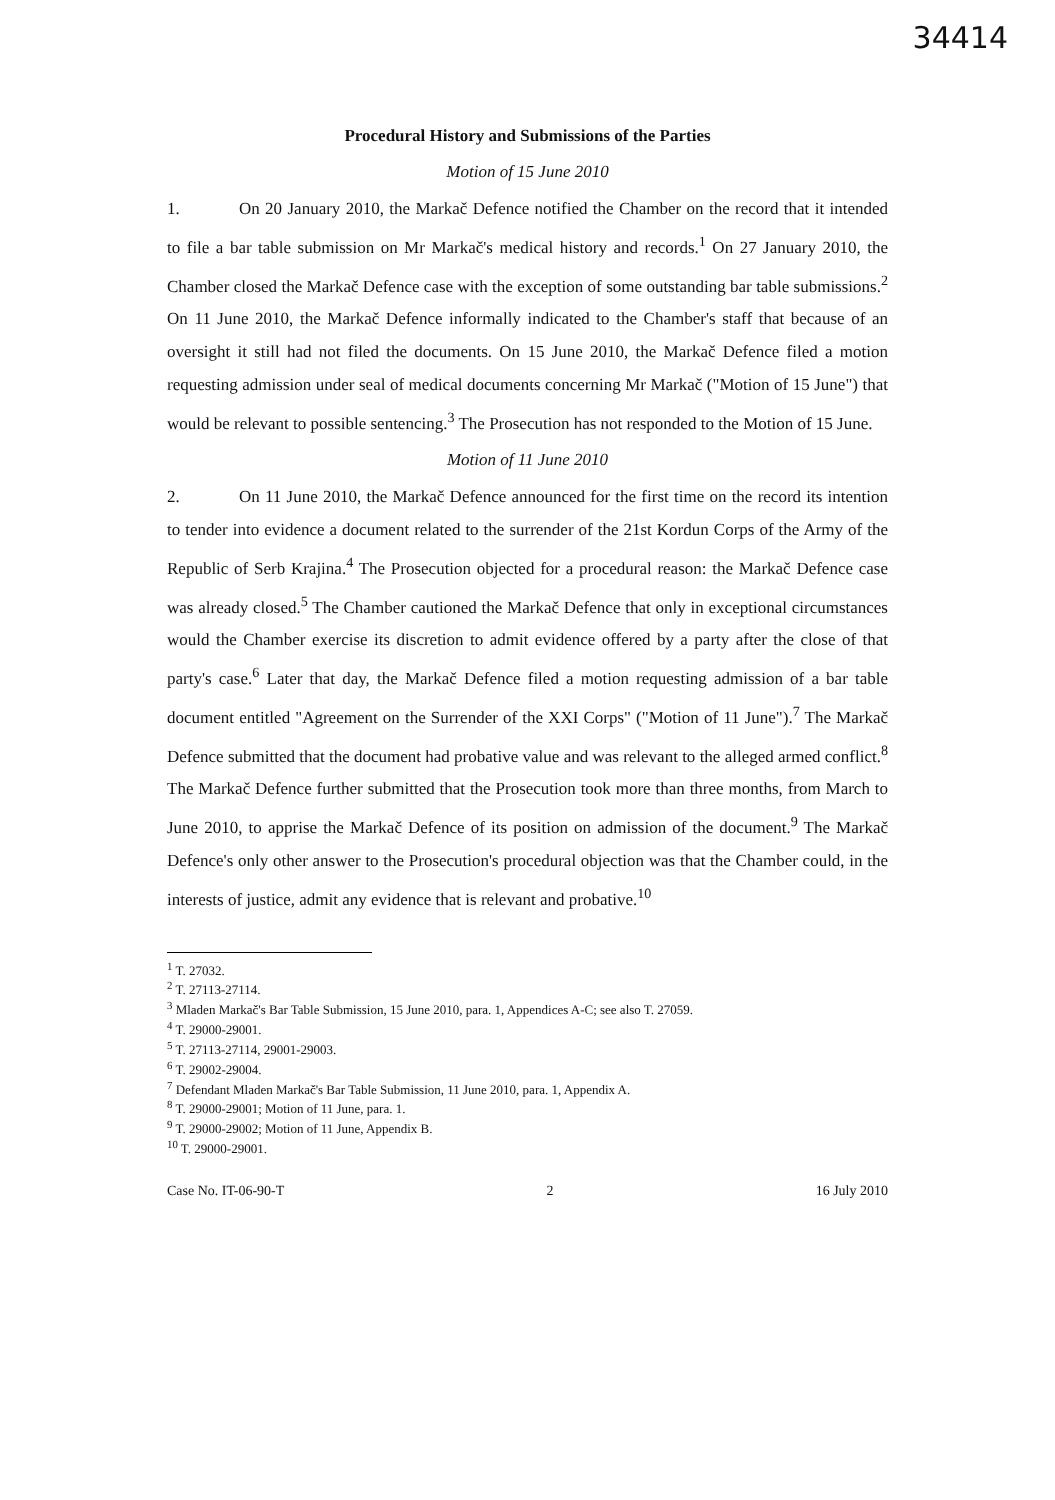34414
Procedural History and Submissions of the Parties
Motion of 15 June 2010
1. On 20 January 2010, the Markač Defence notified the Chamber on the record that it intended to file a bar table submission on Mr Markač's medical history and records.<sup>1</sup> On 27 January 2010, the Chamber closed the Markač Defence case with the exception of some outstanding bar table submissions.<sup>2</sup> On 11 June 2010, the Markač Defence informally indicated to the Chamber's staff that because of an oversight it still had not filed the documents. On 15 June 2010, the Markač Defence filed a motion requesting admission under seal of medical documents concerning Mr Markač ("Motion of 15 June") that would be relevant to possible sentencing.<sup>3</sup> The Prosecution has not responded to the Motion of 15 June.
Motion of 11 June 2010
2. On 11 June 2010, the Markač Defence announced for the first time on the record its intention to tender into evidence a document related to the surrender of the 21st Kordun Corps of the Army of the Republic of Serb Krajina.<sup>4</sup> The Prosecution objected for a procedural reason: the Markač Defence case was already closed.<sup>5</sup> The Chamber cautioned the Markač Defence that only in exceptional circumstances would the Chamber exercise its discretion to admit evidence offered by a party after the close of that party's case.<sup>6</sup> Later that day, the Markač Defence filed a motion requesting admission of a bar table document entitled "Agreement on the Surrender of the XXI Corps" ("Motion of 11 June").<sup>7</sup> The Markač Defence submitted that the document had probative value and was relevant to the alleged armed conflict.<sup>8</sup> The Markač Defence further submitted that the Prosecution took more than three months, from March to June 2010, to apprise the Markač Defence of its position on admission of the document.<sup>9</sup> The Markač Defence's only other answer to the Prosecution's procedural objection was that the Chamber could, in the interests of justice, admit any evidence that is relevant and probative.<sup>10</sup>
<sup>1</sup> T. 27032.
<sup>2</sup> T. 27113-27114.
<sup>3</sup> Mladen Markač's Bar Table Submission, 15 June 2010, para. 1, Appendices A-C; see also T. 27059.
<sup>4</sup> T. 29000-29001.
<sup>5</sup> T. 27113-27114, 29001-29003.
<sup>6</sup> T. 29002-29004.
<sup>7</sup> Defendant Mladen Markač's Bar Table Submission, 11 June 2010, para. 1, Appendix A.
<sup>8</sup> T. 29000-29001; Motion of 11 June, para. 1.
<sup>9</sup> T. 29000-29002; Motion of 11 June, Appendix B.
<sup>10</sup> T. 29000-29001.
Case No. IT-06-90-T 2 16 July 2010